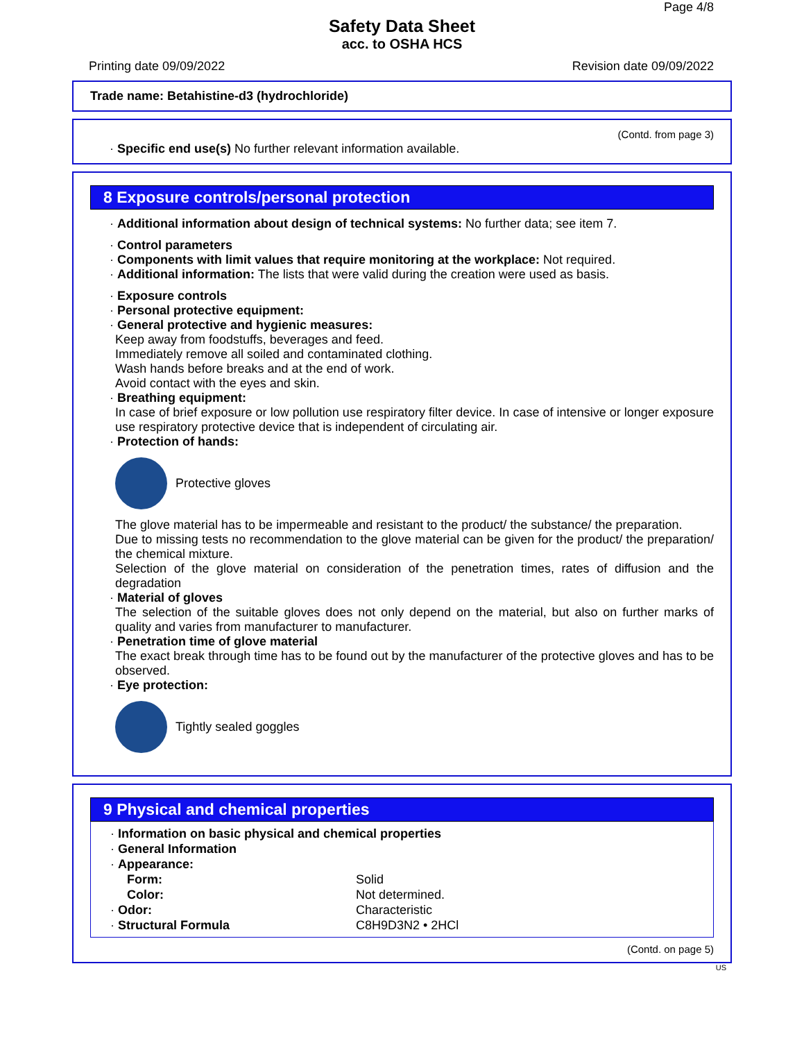Page 4/8
Safety Data Sheet
acc. to OSHA HCS
Printing date 09/09/2022 Revision date 09/09/2022
Trade name: Betahistine-d3 (hydrochloride)
(Contd. from page 3)
· Specific end use(s) No further relevant information available.
8 Exposure controls/personal protection
· Additional information about design of technical systems: No further data; see item 7.
· Control parameters
· Components with limit values that require monitoring at the workplace: Not required.
· Additional information: The lists that were valid during the creation were used as basis.
· Exposure controls
· Personal protective equipment:
· General protective and hygienic measures:
Keep away from foodstuffs, beverages and feed.
Immediately remove all soiled and contaminated clothing.
Wash hands before breaks and at the end of work.
Avoid contact with the eyes and skin.
· Breathing equipment:
In case of brief exposure or low pollution use respiratory filter device. In case of intensive or longer exposure use respiratory protective device that is independent of circulating air.
· Protection of hands:
Protective gloves
The glove material has to be impermeable and resistant to the product/ the substance/ the preparation.
Due to missing tests no recommendation to the glove material can be given for the product/ the preparation/ the chemical mixture.
Selection of the glove material on consideration of the penetration times, rates of diffusion and the degradation
· Material of gloves
The selection of the suitable gloves does not only depend on the material, but also on further marks of quality and varies from manufacturer to manufacturer.
· Penetration time of glove material
The exact break through time has to be found out by the manufacturer of the protective gloves and has to be observed.
· Eye protection:
Tightly sealed goggles
9 Physical and chemical properties
| · Information on basic physical and chemical properties | |
| · General Information | |
| · Appearance: | |
| Form: | Solid |
| Color: | Not determined. |
| · Odor: | Characteristic |
| · Structural Formula | C8H9D3N2 • 2HCl |
(Contd. on page 5)
US